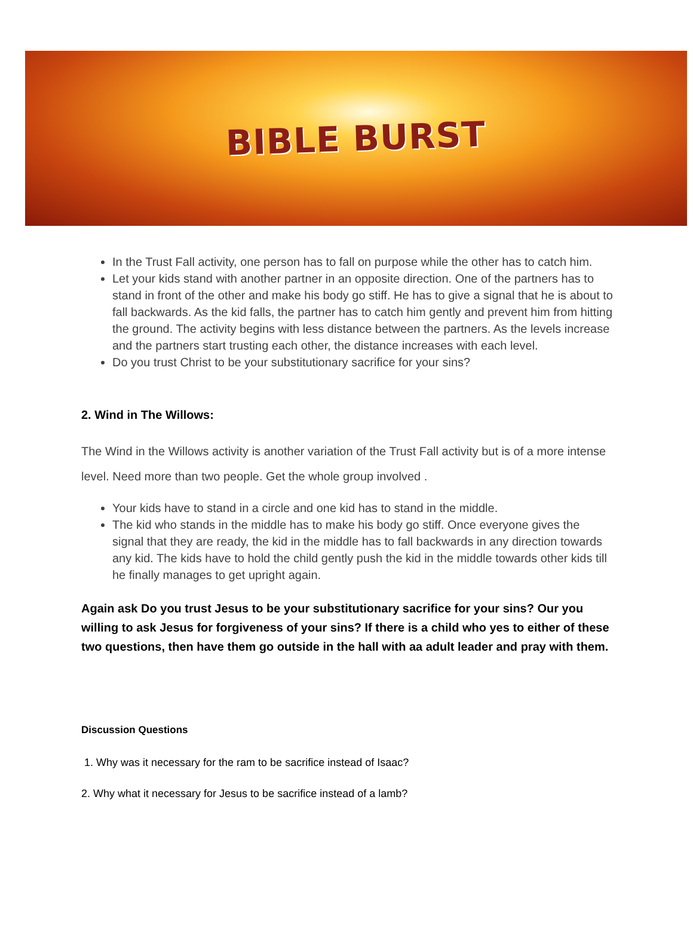BIBLE BURST
In the Trust Fall activity, one person has to fall on purpose while the other has to catch him.
Let your kids stand with another partner in an opposite direction. One of the partners has to stand in front of the other and make his body go stiff. He has to give a signal that he is about to fall backwards. As the kid falls, the partner has to catch him gently and prevent him from hitting the ground. The activity begins with less distance between the partners. As the levels increase and the partners start trusting each other, the distance increases with each level.
Do you trust Christ to be your substitutionary sacrifice for your sins?
2. Wind in The Willows:
The Wind in the Willows activity is another variation of the Trust Fall activity but is of a more intense level. Need more than two people. Get the whole group involved .
Your kids have to stand in a circle and one kid has to stand in the middle.
The kid who stands in the middle has to make his body go stiff. Once everyone gives the signal that they are ready, the kid in the middle has to fall backwards in any direction towards any kid. The kids have to hold the child gently push the kid in the middle towards other kids till he finally manages to get upright again.
Again ask Do you trust Jesus to be your substitutionary sacrifice for your sins? Our you willing to ask Jesus for forgiveness of your sins? If there is a child who yes to either of these two questions, then have them go outside in the hall with aa adult leader and pray with them.
Discussion Questions
1. Why was it necessary for the ram to be sacrifice instead of Isaac?
2. Why what it necessary for Jesus to be sacrifice instead of a lamb?